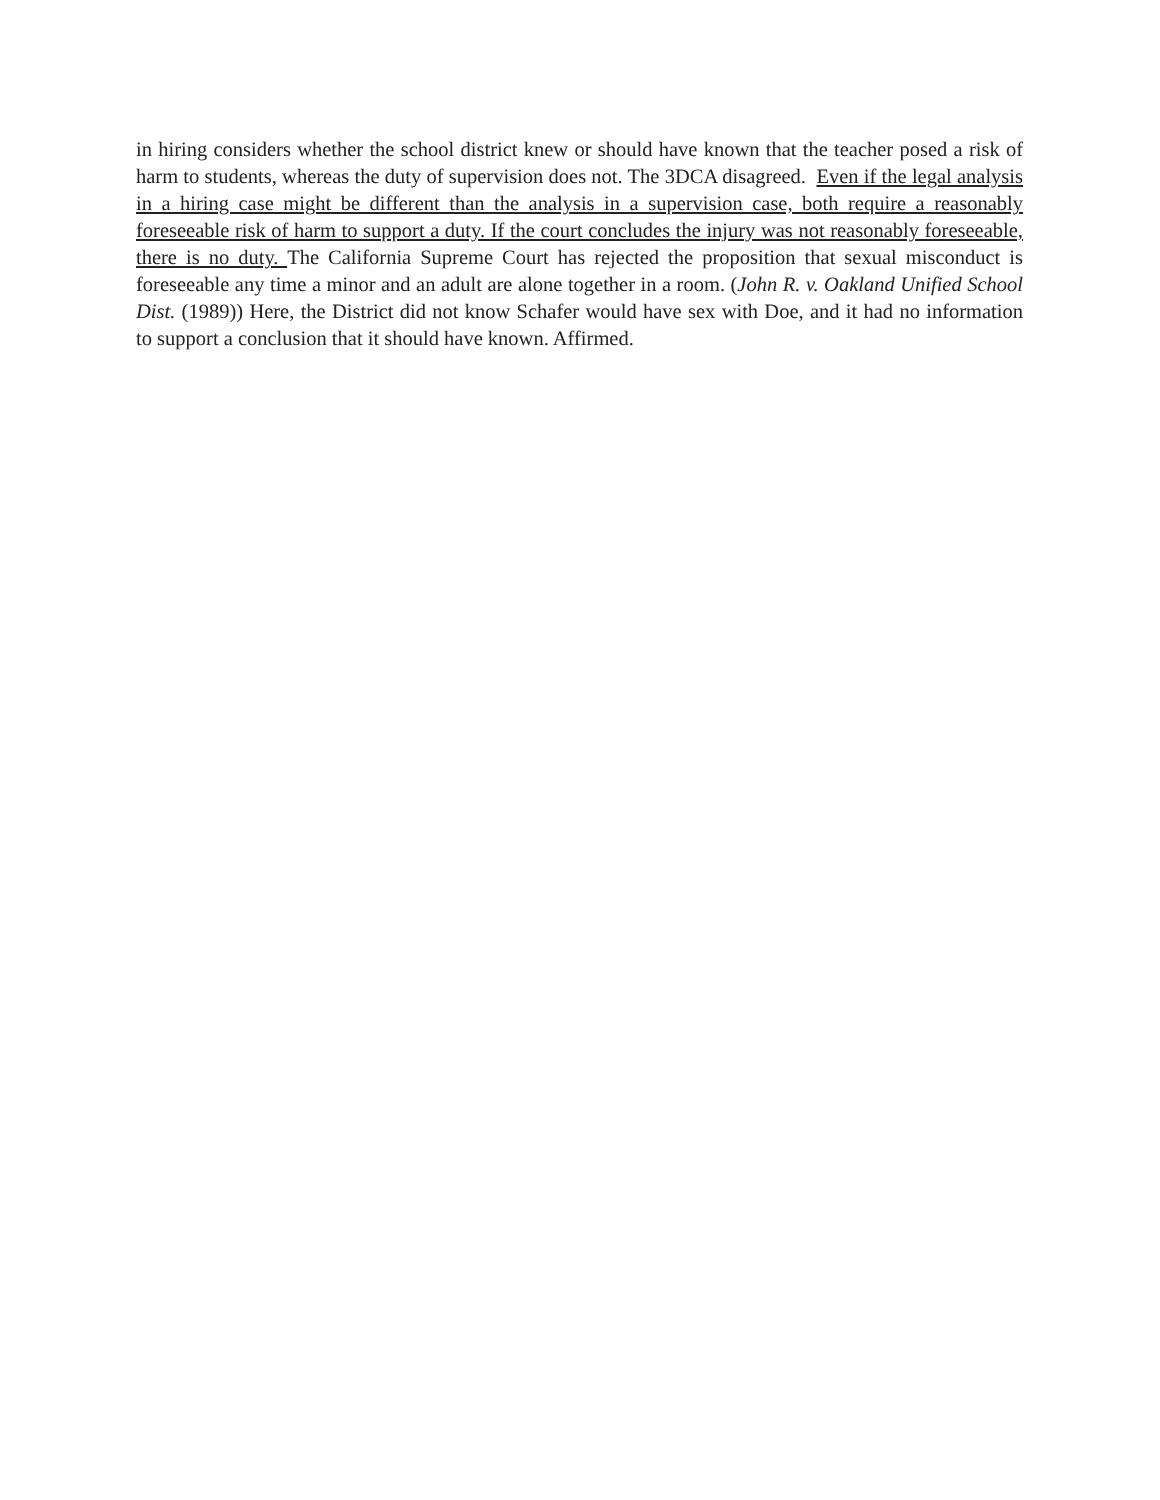in hiring considers whether the school district knew or should have known that the teacher posed a risk of harm to students, whereas the duty of supervision does not. The 3DCA disagreed. Even if the legal analysis in a hiring case might be different than the analysis in a supervision case, both require a reasonably foreseeable risk of harm to support a duty. If the court concludes the injury was not reasonably foreseeable, there is no duty. The California Supreme Court has rejected the proposition that sexual misconduct is foreseeable any time a minor and an adult are alone together in a room. (John R. v. Oakland Unified School Dist. (1989)) Here, the District did not know Schafer would have sex with Doe, and it had no information to support a conclusion that it should have known. Affirmed.